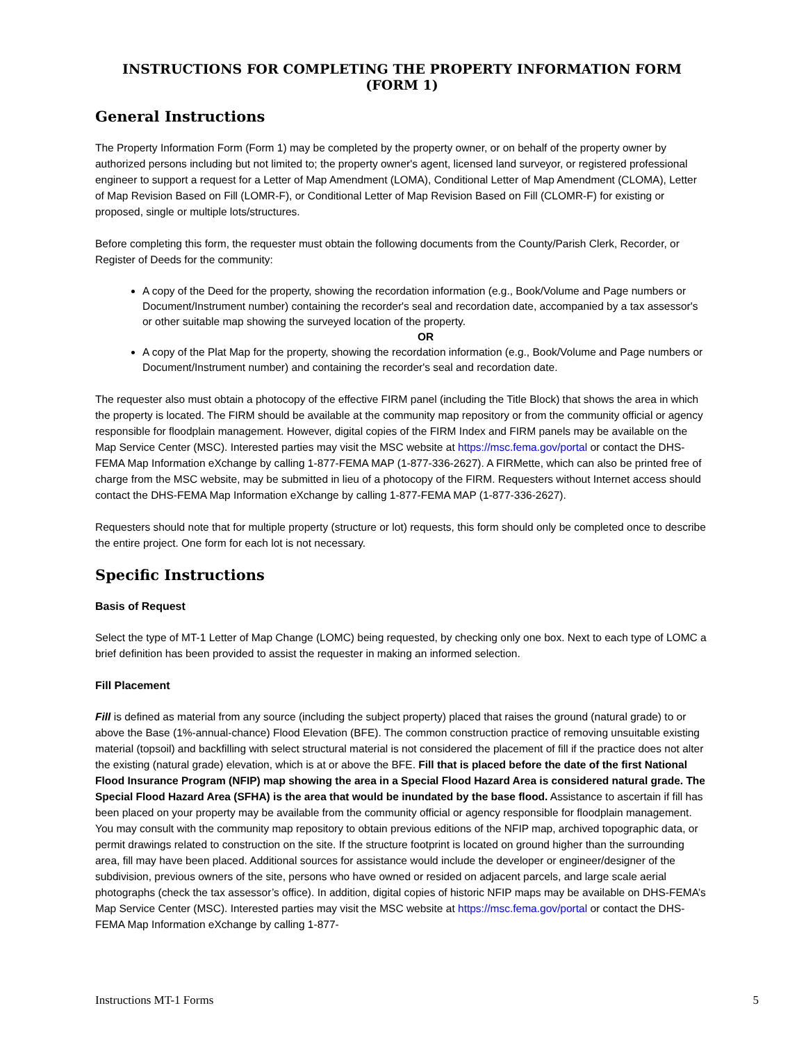INSTRUCTIONS FOR COMPLETING THE PROPERTY INFORMATION FORM (FORM 1)
General Instructions
The Property Information Form (Form 1) may be completed by the property owner, or on behalf of the property owner by authorized persons including but not limited to; the property owner's agent, licensed land surveyor, or registered professional engineer to support a request for a Letter of Map Amendment (LOMA), Conditional Letter of Map Amendment (CLOMA), Letter of Map Revision Based on Fill (LOMR-F), or Conditional Letter of Map Revision Based on Fill (CLOMR-F) for existing or proposed, single or multiple lots/structures.
Before completing this form, the requester must obtain the following documents from the County/Parish Clerk, Recorder, or Register of Deeds for the community:
A copy of the Deed for the property, showing the recordation information (e.g., Book/Volume and Page numbers or Document/Instrument number) containing the recorder's seal and recordation date, accompanied by a tax assessor's or other suitable map showing the surveyed location of the property.
OR
A copy of the Plat Map for the property, showing the recordation information (e.g., Book/Volume and Page numbers or Document/Instrument number) and containing the recorder's seal and recordation date.
The requester also must obtain a photocopy of the effective FIRM panel (including the Title Block) that shows the area in which the property is located. The FIRM should be available at the community map repository or from the community official or agency responsible for floodplain management. However, digital copies of the FIRM Index and FIRM panels may be available on the Map Service Center (MSC). Interested parties may visit the MSC website at https://msc.fema.gov/portal or contact the DHS-FEMA Map Information eXchange by calling 1-877-FEMA MAP (1-877-336-2627). A FIRMette, which can also be printed free of charge from the MSC website, may be submitted in lieu of a photocopy of the FIRM. Requesters without Internet access should contact the DHS-FEMA Map Information eXchange by calling 1-877-FEMA MAP (1-877-336-2627).
Requesters should note that for multiple property (structure or lot) requests, this form should only be completed once to describe the entire project. One form for each lot is not necessary.
Specific Instructions
Basis of Request
Select the type of MT-1 Letter of Map Change (LOMC) being requested, by checking only one box. Next to each type of LOMC a brief definition has been provided to assist the requester in making an informed selection.
Fill Placement
Fill is defined as material from any source (including the subject property) placed that raises the ground (natural grade) to or above the Base (1%-annual-chance) Flood Elevation (BFE). The common construction practice of removing unsuitable existing material (topsoil) and backfilling with select structural material is not considered the placement of fill if the practice does not alter the existing (natural grade) elevation, which is at or above the BFE. Fill that is placed before the date of the first National Flood Insurance Program (NFIP) map showing the area in a Special Flood Hazard Area is considered natural grade. The Special Flood Hazard Area (SFHA) is the area that would be inundated by the base flood. Assistance to ascertain if fill has been placed on your property may be available from the community official or agency responsible for floodplain management. You may consult with the community map repository to obtain previous editions of the NFIP map, archived topographic data, or permit drawings related to construction on the site. If the structure footprint is located on ground higher than the surrounding area, fill may have been placed. Additional sources for assistance would include the developer or engineer/designer of the subdivision, previous owners of the site, persons who have owned or resided on adjacent parcels, and large scale aerial photographs (check the tax assessor’s office). In addition, digital copies of historic NFIP maps may be available on DHS-FEMA’s Map Service Center (MSC). Interested parties may visit the MSC website at https://msc.fema.gov/portal or contact the DHS-FEMA Map Information eXchange by calling 1-877-
Instructions MT-1 Forms 5